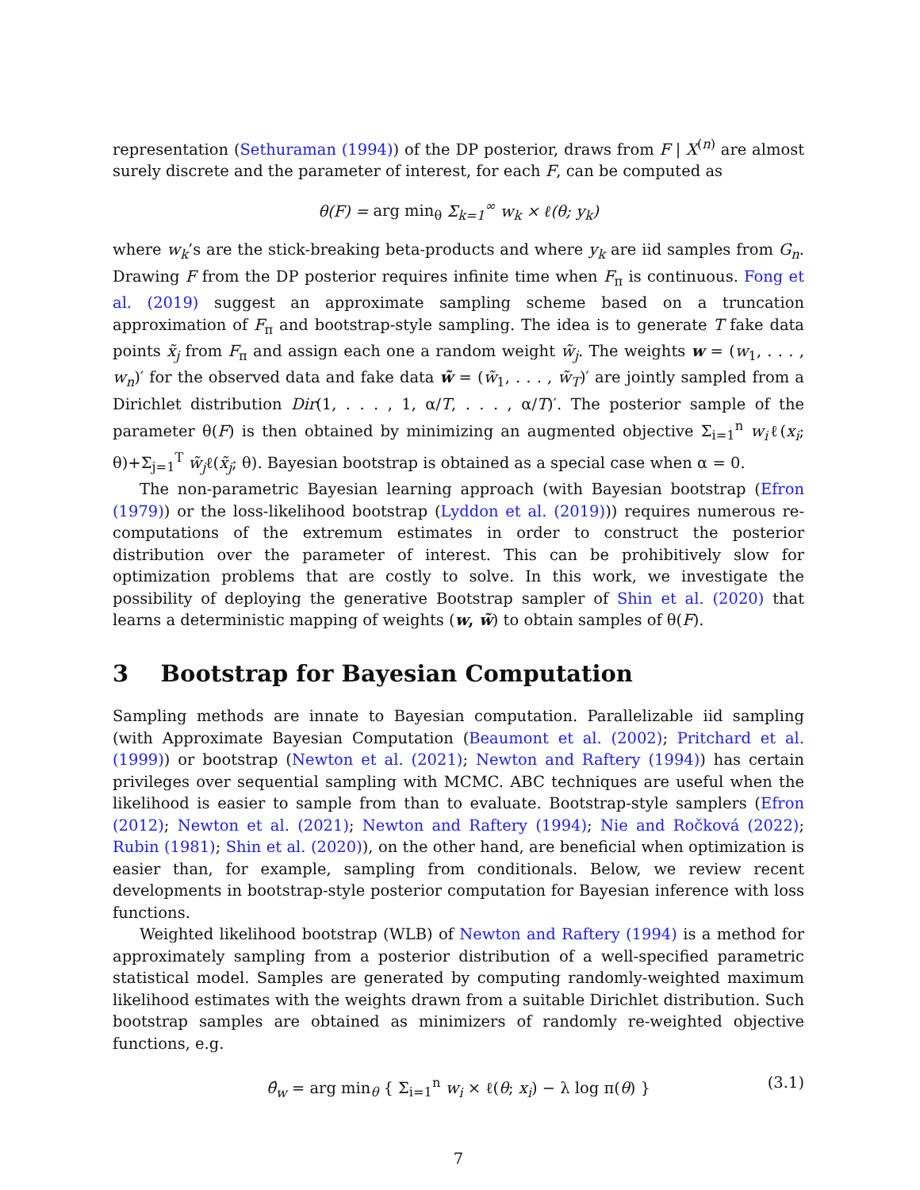representation (Sethuraman (1994)) of the DP posterior, draws from F | X<sup>(n)</sup> are almost surely discrete and the parameter of interest, for each F, can be computed as
θ(F) = arg min<sub>θ</sub> Σ<sub>k=1</sub><sup>∞</sup> w<sub>k</sub> × ℓ(θ; y<sub>k</sub>)
where w<sub>k</sub>’s are the stick-breaking beta-products and where y<sub>k</sub> are iid samples from G<sub>n</sub>. Drawing F from the DP posterior requires infinite time when F<sub>π</sub> is continuous. Fong et al. (2019) suggest an approximate sampling scheme based on a truncation approximation of F<sub>π</sub> and bootstrap-style sampling. The idea is to generate T fake data points x̃<sub>j</sub> from F<sub>π</sub> and assign each one a random weight w̃<sub>j</sub>. The weights w = (w<sub>1</sub>, . . . , w<sub>n</sub>)′ for the observed data and fake data w̃ = (w̃<sub>1</sub>, . . . , w̃<sub>T</sub>)′ are jointly sampled from a Dirichlet distribution Dir(1, . . . , 1, α/T, . . . , α/T)′. The posterior sample of the parameter θ(F) is then obtained by minimizing an augmented objective Σ<sub>i=1</sub><sup>n</sup> w<sub>i</sub>ℓ(x<sub>i</sub>; θ)+Σ<sub>j=1</sub><sup>T</sup> w̃<sub>j</sub>ℓ(x̃<sub>j</sub>; θ). Bayesian bootstrap is obtained as a special case when α = 0.
The non-parametric Bayesian learning approach (with Bayesian bootstrap (Efron (1979)) or the loss-likelihood bootstrap (Lyddon et al. (2019))) requires numerous re-computations of the extremum estimates in order to construct the posterior distribution over the parameter of interest. This can be prohibitively slow for optimization problems that are costly to solve. In this work, we investigate the possibility of deploying the generative Bootstrap sampler of Shin et al. (2020) that learns a deterministic mapping of weights (w, w̃) to obtain samples of θ(F).
3 Bootstrap for Bayesian Computation
Sampling methods are innate to Bayesian computation. Parallelizable iid sampling (with Approximate Bayesian Computation (Beaumont et al. (2002); Pritchard et al. (1999)) or bootstrap (Newton et al. (2021); Newton and Raftery (1994)) has certain privileges over sequential sampling with MCMC. ABC techniques are useful when the likelihood is easier to sample from than to evaluate. Bootstrap-style samplers (Efron (2012); Newton et al. (2021); Newton and Raftery (1994); Nie and Ročková (2022); Rubin (1981); Shin et al. (2020)), on the other hand, are beneficial when optimization is easier than, for example, sampling from conditionals. Below, we review recent developments in bootstrap-style posterior computation for Bayesian inference with loss functions.
Weighted likelihood bootstrap (WLB) of Newton and Raftery (1994) is a method for approximately sampling from a posterior distribution of a well-specified parametric statistical model. Samples are generated by computing randomly-weighted maximum likelihood estimates with the weights drawn from a suitable Dirichlet distribution. Such bootstrap samples are obtained as minimizers of randomly re-weighted objective functions, e.g.
θ̂<sub>w</sub> = arg min<sub>θ</sub> { Σ<sub>i=1</sub><sup>n</sup> w<sub>i</sub> × ℓ(θ; x<sub>i</sub>) − λ log π(θ) } (3.1)
7